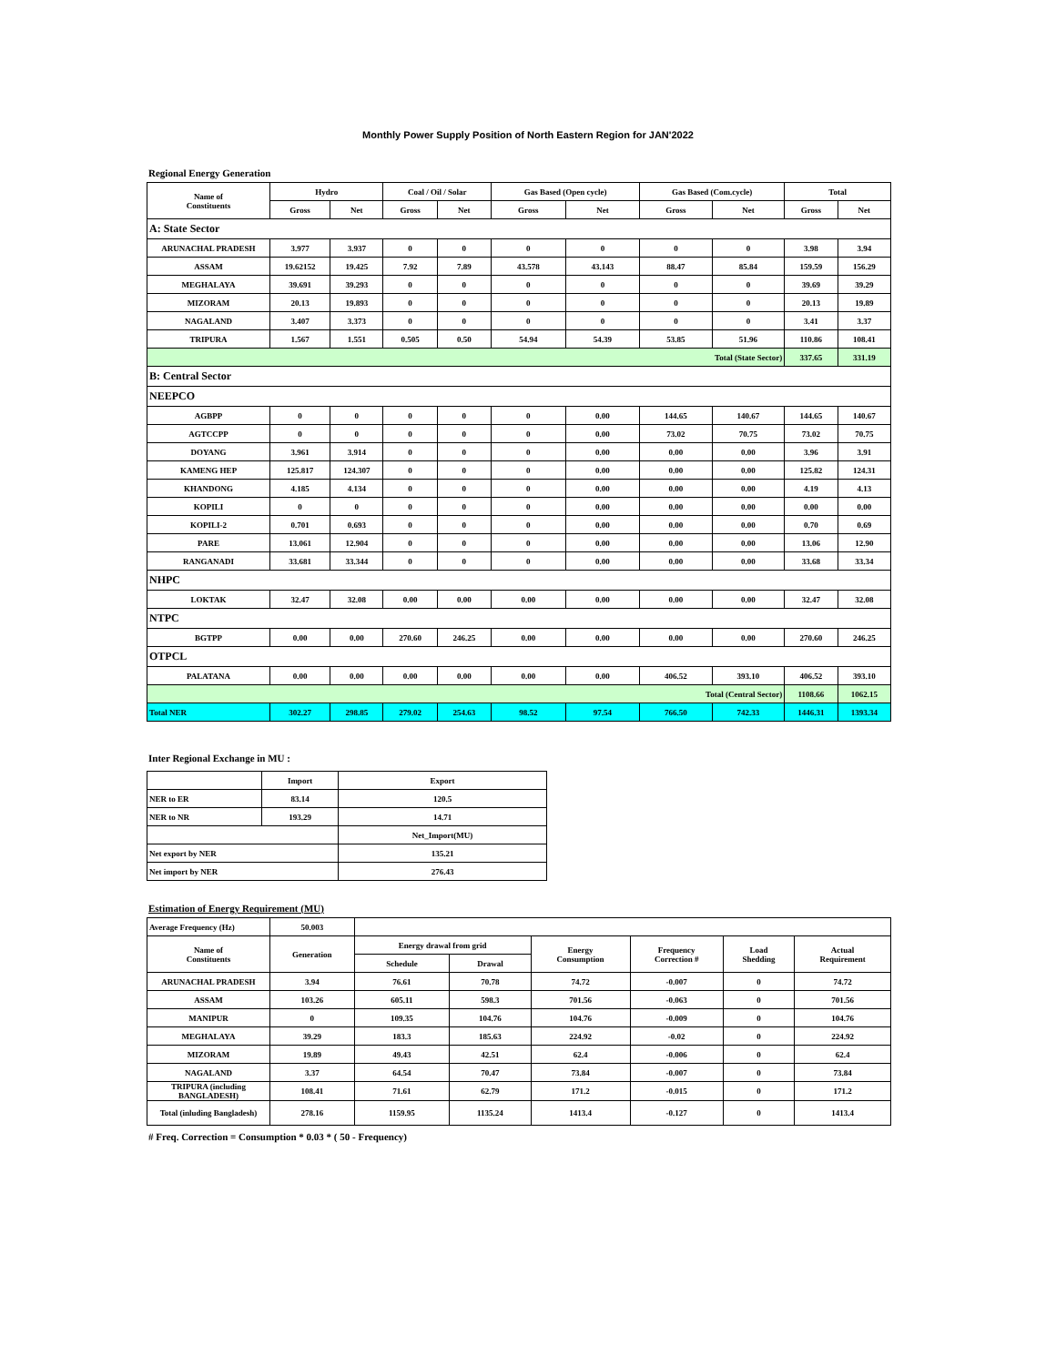Monthly Power Supply Position of North Eastern Region for JAN'2022
Regional Energy Generation
| Name of Constituents | Hydro | | Coal / Oil / Solar | | Gas Based (Open cycle) | | Gas Based (Com.cycle) | | Total | |
| --- | --- | --- | --- | --- | --- | --- | --- | --- | --- | --- |
| | Gross | Net | Gross | Net | Gross | Net | Gross | Net | Gross | Net |
| A: State Sector | | | | | | | | | | |
| ARUNACHAL PRADESH | 3.977 | 3.937 | 0 | 0 | 0 | 0 | 0 | 0 | 3.98 | 3.94 |
| ASSAM | 19.62152 | 19.425 | 7.92 | 7.89 | 43.578 | 43.143 | 88.47 | 85.84 | 159.59 | 156.29 |
| MEGHALAYA | 39.691 | 39.293 | 0 | 0 | 0 | 0 | 0 | 0 | 39.69 | 39.29 |
| MIZORAM | 20.13 | 19.893 | 0 | 0 | 0 | 0 | 0 | 0 | 20.13 | 19.89 |
| NAGALAND | 3.407 | 3.373 | 0 | 0 | 0 | 0 | 0 | 0 | 3.41 | 3.37 |
| TRIPURA | 1.567 | 1.551 | 0.505 | 0.50 | 54.94 | 54.39 | 53.85 | 51.96 | 110.86 | 108.41 |
| Total (State Sector) | | | | | | | | | 337.65 | 331.19 |
| B: Central Sector | | | | | | | | | | |
| NEEPCO | | | | | | | | | | |
| AGBPP | 0 | 0 | 0 | 0 | 0 | 0.00 | 144.65 | 140.67 | 144.65 | 140.67 |
| AGTCCPP | 0 | 0 | 0 | 0 | 0 | 0.00 | 73.02 | 70.75 | 73.02 | 70.75 |
| DOYANG | 3.961 | 3.914 | 0 | 0 | 0 | 0.00 | 0.00 | 0.00 | 3.96 | 3.91 |
| KAMENG HEP | 125.817 | 124.307 | 0 | 0 | 0 | 0.00 | 0.00 | 0.00 | 125.82 | 124.31 |
| KHANDONG | 4.185 | 4.134 | 0 | 0 | 0 | 0.00 | 0.00 | 0.00 | 4.19 | 4.13 |
| KOPILI | 0 | 0 | 0 | 0 | 0 | 0.00 | 0.00 | 0.00 | 0.00 | 0.00 |
| KOPILI-2 | 0.701 | 0.693 | 0 | 0 | 0 | 0.00 | 0.00 | 0.00 | 0.70 | 0.69 |
| PARE | 13.061 | 12.904 | 0 | 0 | 0 | 0.00 | 0.00 | 0.00 | 13.06 | 12.90 |
| RANGANADI | 33.681 | 33.344 | 0 | 0 | 0 | 0.00 | 0.00 | 0.00 | 33.68 | 33.34 |
| NHPC | | | | | | | | | | |
| LOKTAK | 32.47 | 32.08 | 0.00 | 0.00 | 0.00 | 0.00 | 0.00 | 0.00 | 32.47 | 32.08 |
| NTPC | | | | | | | | | | |
| BGTPP | 0.00 | 0.00 | 270.60 | 246.25 | 0.00 | 0.00 | 0.00 | 0.00 | 270.60 | 246.25 |
| OTPCL | | | | | | | | | | |
| PALATANA | 0.00 | 0.00 | 0.00 | 0.00 | 0.00 | 0.00 | 406.52 | 393.10 | 406.52 | 393.10 |
| Total (Central Sector) | | | | | | | | | 1108.66 | 1062.15 |
| Total NER | 302.27 | 298.85 | 279.02 | 254.63 | 98.52 | 97.54 | 766.50 | 742.33 | 1446.31 | 1393.34 |
Inter Regional Exchange in MU :
| | Import | Export |
| NER to ER | 83.14 | 120.5 |
| NER to NR | 193.29 | 14.71 |
| | | Net_Import(MU) |
| Net export by NER | | 135.21 |
| Net import by NER | | 276.43 |
Estimation of Energy Requirement (MU)
| Average Frequency (Hz) | 50.003 | | | | | | |
| Name of Constituents | Generation | Energy drawal from grid | | Energy Consumption | Frequency Correction # | Load Shedding | Actual Requirement |
| | | Schedule | Drawal | | | | |
| ARUNACHAL PRADESH | 3.94 | 76.61 | 70.78 | 74.72 | -0.007 | 0 | 74.72 |
| ASSAM | 103.26 | 605.11 | 598.3 | 701.56 | -0.063 | 0 | 701.56 |
| MANIPUR | 0 | 109.35 | 104.76 | 104.76 | -0.009 | 0 | 104.76 |
| MEGHALAYA | 39.29 | 183.3 | 185.63 | 224.92 | -0.02 | 0 | 224.92 |
| MIZORAM | 19.89 | 49.43 | 42.51 | 62.4 | -0.006 | 0 | 62.4 |
| NAGALAND | 3.37 | 64.54 | 70.47 | 73.84 | -0.007 | 0 | 73.84 |
| TRIPURA (including BANGLADESH) | 108.41 | 71.61 | 62.79 | 171.2 | -0.015 | 0 | 171.2 |
| Total (inluding Bangladesh) | 278.16 | 1159.95 | 1135.24 | 1413.4 | -0.127 | 0 | 1413.4 |
# Freq. Correction = Consumption * 0.03 * ( 50 - Frequency)